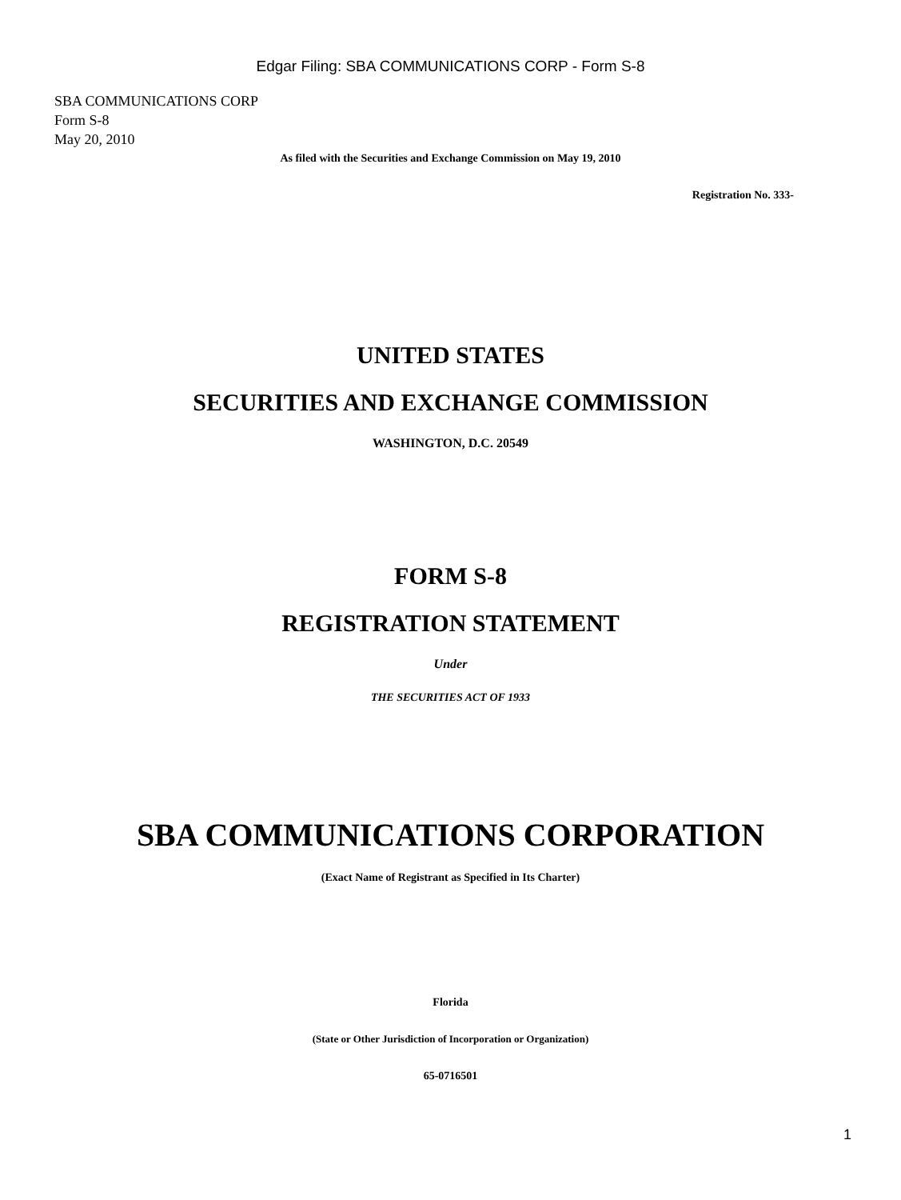Edgar Filing: SBA COMMUNICATIONS CORP - Form S-8
SBA COMMUNICATIONS CORP
Form S-8
May 20, 2010
As filed with the Securities and Exchange Commission on May 19, 2010
Registration No. 333-
UNITED STATES
SECURITIES AND EXCHANGE COMMISSION
WASHINGTON, D.C. 20549
FORM S-8
REGISTRATION STATEMENT
Under
THE SECURITIES ACT OF 1933
SBA COMMUNICATIONS CORPORATION
(Exact Name of Registrant as Specified in Its Charter)
Florida
(State or Other Jurisdiction of Incorporation or Organization)
65-0716501
1